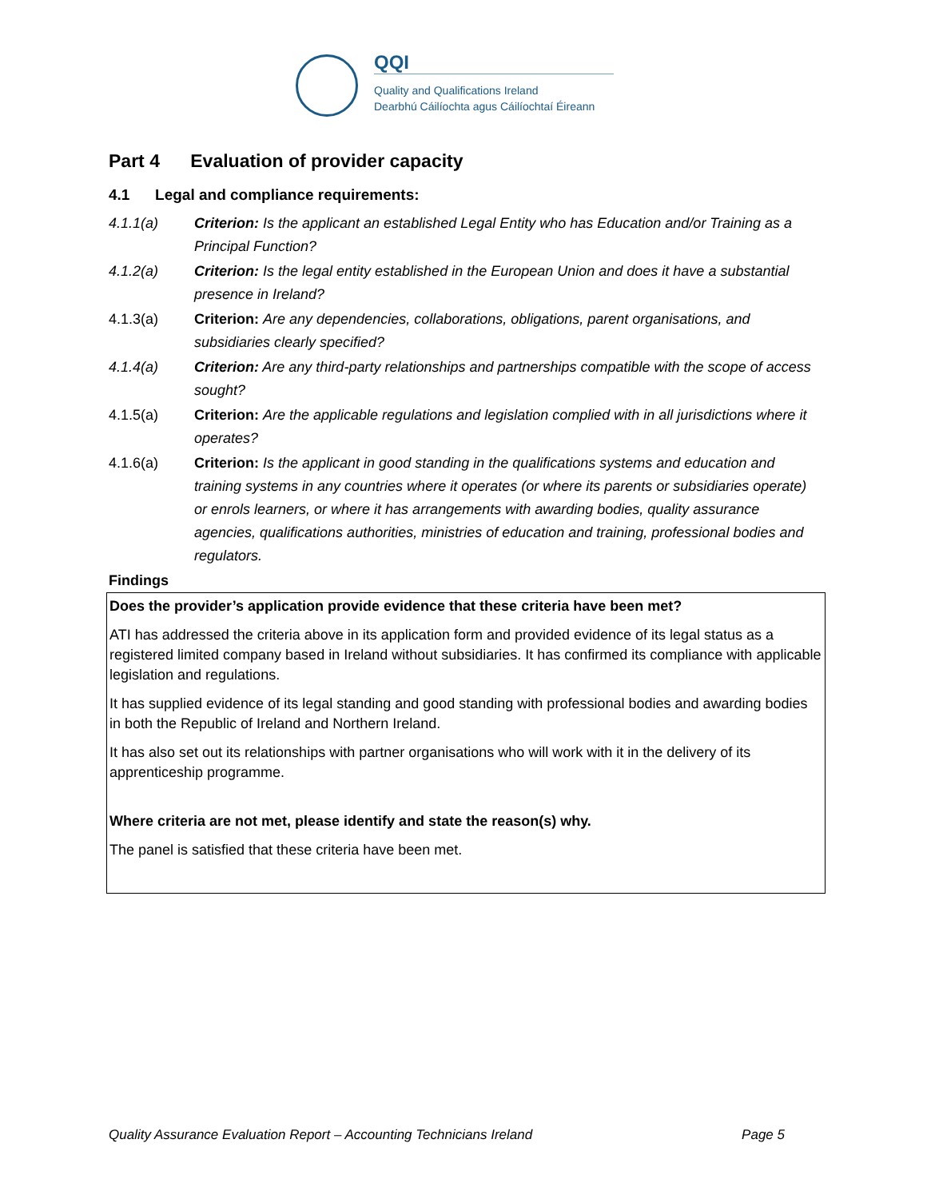QQI
Quality and Qualifications Ireland
Dearbhú Cáilíochta agus Cáilíochtaí Éireann
Part 4 Evaluation of provider capacity
4.1 Legal and compliance requirements:
4.1.1(a) Criterion: Is the applicant an established Legal Entity who has Education and/or Training as a Principal Function?
4.1.2(a) Criterion: Is the legal entity established in the European Union and does it have a substantial presence in Ireland?
4.1.3(a) Criterion: Are any dependencies, collaborations, obligations, parent organisations, and subsidiaries clearly specified?
4.1.4(a) Criterion: Are any third-party relationships and partnerships compatible with the scope of access sought?
4.1.5(a) Criterion: Are the applicable regulations and legislation complied with in all jurisdictions where it operates?
4.1.6(a) Criterion: Is the applicant in good standing in the qualifications systems and education and training systems in any countries where it operates (or where its parents or subsidiaries operate) or enrols learners, or where it has arrangements with awarding bodies, quality assurance agencies, qualifications authorities, ministries of education and training, professional bodies and regulators.
Findings
| Does the provider’s application provide evidence that these criteria have been met? ATI has addressed the criteria above in its application form and provided evidence of its legal status as a registered limited company based in Ireland without subsidiaries. It has confirmed its compliance with applicable legislation and regulations. It has supplied evidence of its legal standing and good standing with professional bodies and awarding bodies in both the Republic of Ireland and Northern Ireland. It has also set out its relationships with partner organisations who will work with it in the delivery of its apprenticeship programme. Where criteria are not met, please identify and state the reason(s) why. The panel is satisfied that these criteria have been met. |
Quality Assurance Evaluation Report – Accounting Technicians Ireland Page 5